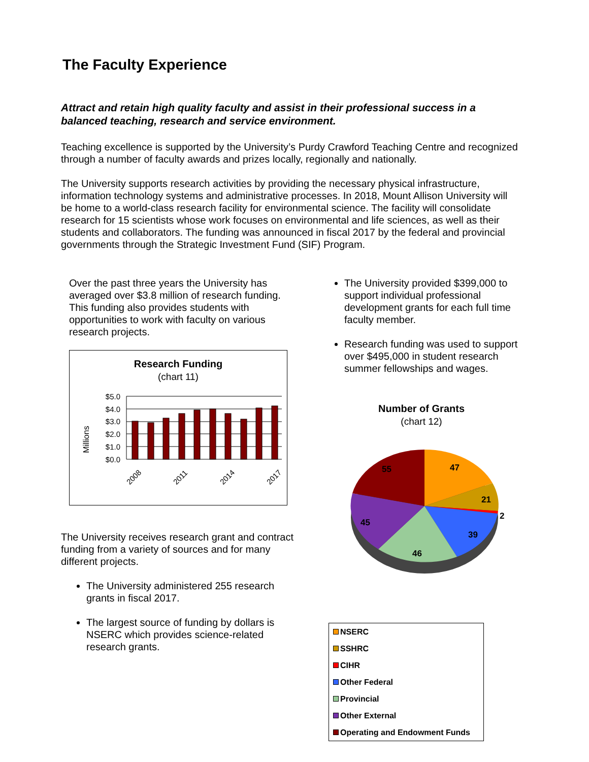The Faculty Experience
Attract and retain high quality faculty and assist in their professional success in a balanced teaching, research and service environment.
Teaching excellence is supported by the University’s Purdy Crawford Teaching Centre and recognized through a number of faculty awards and prizes locally, regionally and nationally.
The University supports research activities by providing the necessary physical infrastructure, information technology systems and administrative processes. In 2018, Mount Allison University will be home to a world-class research facility for environmental science. The facility will consolidate research for 15 scientists whose work focuses on environmental and life sciences, as well as their students and collaborators. The funding was announced in fiscal 2017 by the federal and provincial governments through the Strategic Investment Fund (SIF) Program.
Over the past three years the University has averaged over $3.8 million of research funding. This funding also provides students with opportunities to work with faculty on various research projects.
Research Funding
(chart 11)
Millions
$5.0
$4.0
$3.0
$2.0
$1.0
$0.0
2008
2011
2014
2017
The University receives research grant and contract funding from a variety of sources and for many different projects.
The University administered 255 research grants in fiscal 2017.
The largest source of funding by dollars is NSERC which provides science-related research grants.
The University provided $399,000 to support individual professional development grants for each full time faculty member.
Research funding was used to support over $495,000 in student research summer fellowships and wages.
Number of Grants
(chart 12)
47
21
2
39
46
45
55
NSERC
SSHRC
CIHR
Other Federal
Provincial
Other External
Operating and Endowment Funds